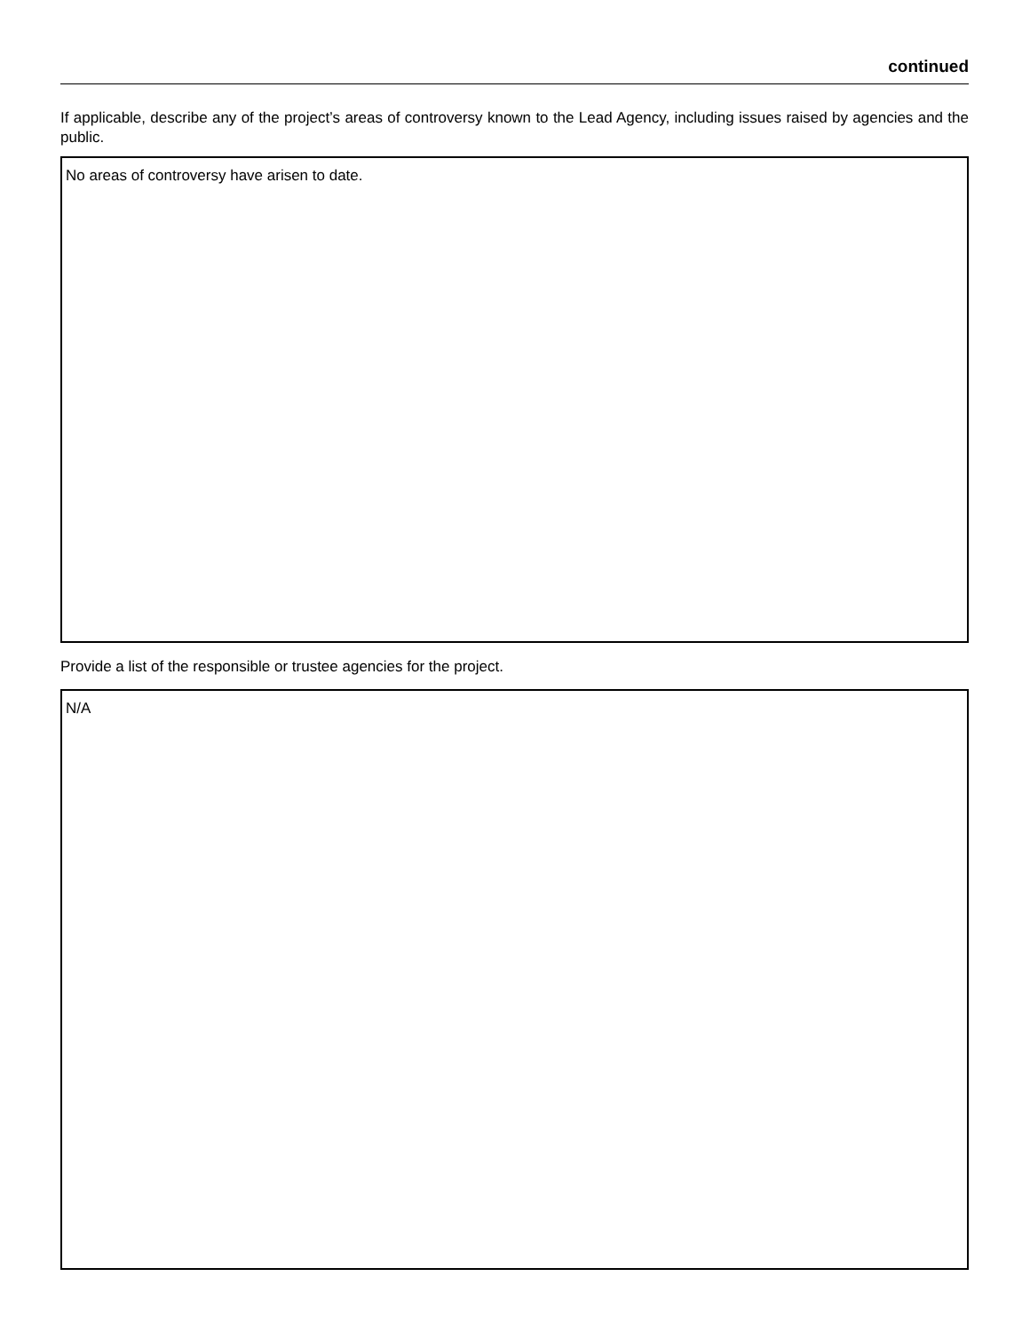continued
If applicable, describe any of the project’s areas of controversy known to the Lead Agency, including issues raised by agencies and the public.
No areas of controversy have arisen to date.
Provide a list of the responsible or trustee agencies for the project.
N/A